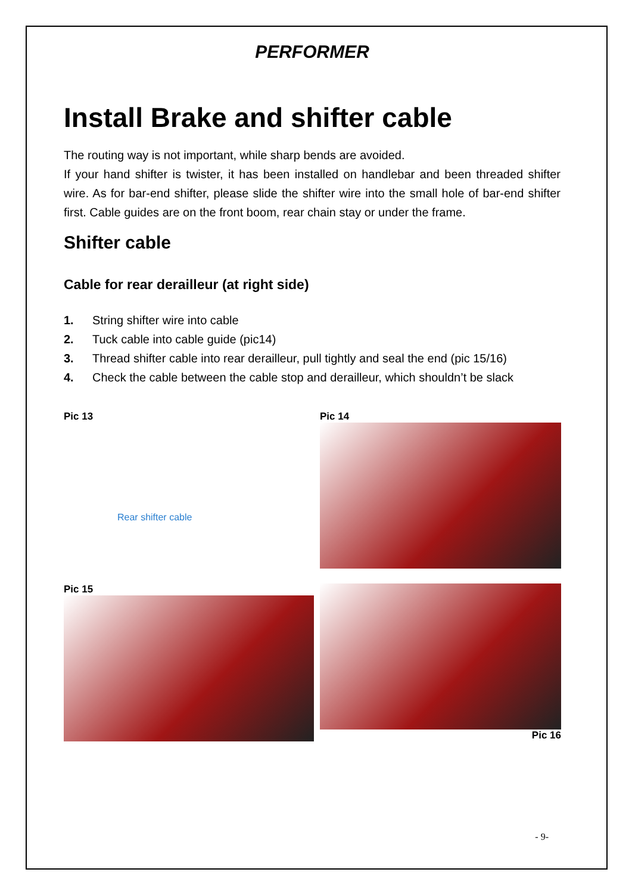PERFORMER
Install Brake and shifter cable
The routing way is not important, while sharp bends are avoided.
If your hand shifter is twister, it has been installed on handlebar and been threaded shifter wire. As for bar-end shifter, please slide the shifter wire into the small hole of bar-end shifter first. Cable guides are on the front boom, rear chain stay or under the frame.
Shifter cable
Cable for rear derailleur (at right side)
1. String shifter wire into cable
2. Tuck cable into cable guide (pic14)
3. Thread shifter cable into rear derailleur, pull tightly and seal the end (pic 15/16)
4. Check the cable between the cable stop and derailleur, which shouldn’t be slack
Pic 13
Rear shifter cable
Pic 14
Pic 15
Pic 16
- 9-